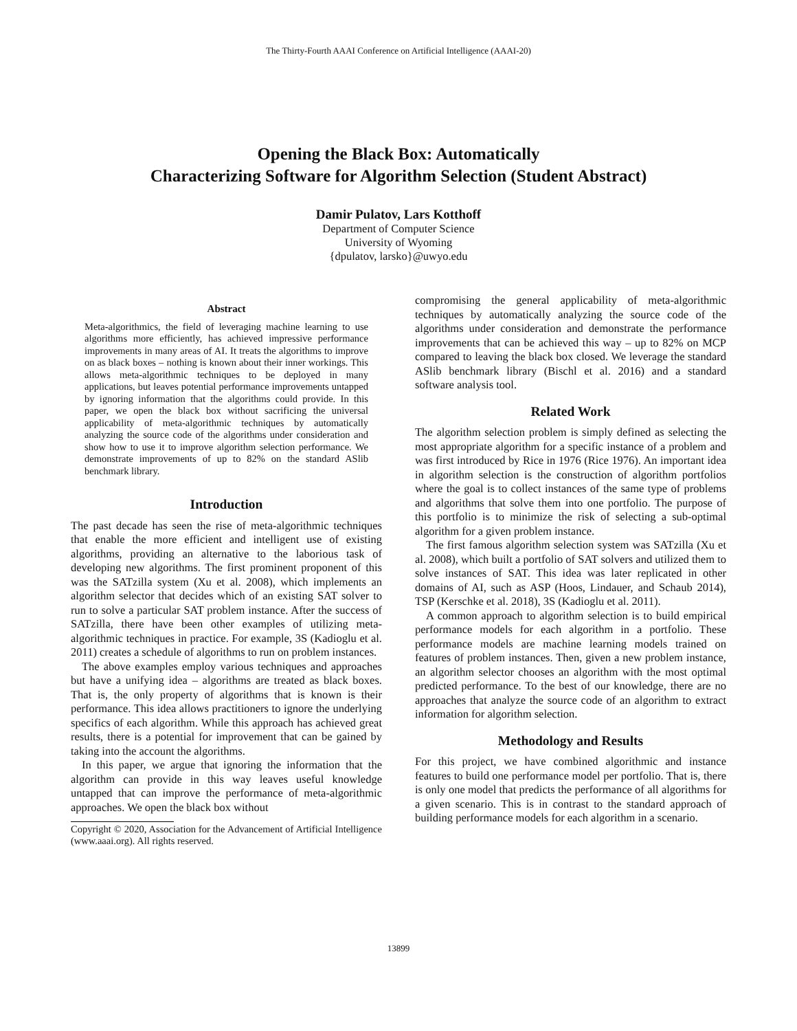The Thirty-Fourth AAAI Conference on Artificial Intelligence (AAAI-20)
Opening the Black Box: Automatically
Characterizing Software for Algorithm Selection (Student Abstract)
Damir Pulatov, Lars Kotthoff
Department of Computer Science
University of Wyoming
{dpulatov, larsko}@uwyo.edu
Abstract
Meta-algorithmics, the field of leveraging machine learning to use algorithms more efficiently, has achieved impressive performance improvements in many areas of AI. It treats the algorithms to improve on as black boxes – nothing is known about their inner workings. This allows meta-algorithmic techniques to be deployed in many applications, but leaves potential performance improvements untapped by ignoring information that the algorithms could provide. In this paper, we open the black box without sacrificing the universal applicability of meta-algorithmic techniques by automatically analyzing the source code of the algorithms under consideration and show how to use it to improve algorithm selection performance. We demonstrate improvements of up to 82% on the standard ASlib benchmark library.
Introduction
The past decade has seen the rise of meta-algorithmic techniques that enable the more efficient and intelligent use of existing algorithms, providing an alternative to the laborious task of developing new algorithms. The first prominent proponent of this was the SATzilla system (Xu et al. 2008), which implements an algorithm selector that decides which of an existing SAT solver to run to solve a particular SAT problem instance. After the success of SATzilla, there have been other examples of utilizing meta-algorithmic techniques in practice. For example, 3S (Kadioglu et al. 2011) creates a schedule of algorithms to run on problem instances.
The above examples employ various techniques and approaches but have a unifying idea – algorithms are treated as black boxes. That is, the only property of algorithms that is known is their performance. This idea allows practitioners to ignore the underlying specifics of each algorithm. While this approach has achieved great results, there is a potential for improvement that can be gained by taking into the account the algorithms.
In this paper, we argue that ignoring the information that the algorithm can provide in this way leaves useful knowledge untapped that can improve the performance of meta-algorithmic approaches. We open the black box without
Copyright © 2020, Association for the Advancement of Artificial Intelligence (www.aaai.org). All rights reserved.
compromising the general applicability of meta-algorithmic techniques by automatically analyzing the source code of the algorithms under consideration and demonstrate the performance improvements that can be achieved this way – up to 82% on MCP compared to leaving the black box closed. We leverage the standard ASlib benchmark library (Bischl et al. 2016) and a standard software analysis tool.
Related Work
The algorithm selection problem is simply defined as selecting the most appropriate algorithm for a specific instance of a problem and was first introduced by Rice in 1976 (Rice 1976). An important idea in algorithm selection is the construction of algorithm portfolios where the goal is to collect instances of the same type of problems and algorithms that solve them into one portfolio. The purpose of this portfolio is to minimize the risk of selecting a sub-optimal algorithm for a given problem instance.
The first famous algorithm selection system was SATzilla (Xu et al. 2008), which built a portfolio of SAT solvers and utilized them to solve instances of SAT. This idea was later replicated in other domains of AI, such as ASP (Hoos, Lindauer, and Schaub 2014), TSP (Kerschke et al. 2018), 3S (Kadioglu et al. 2011).
A common approach to algorithm selection is to build empirical performance models for each algorithm in a portfolio. These performance models are machine learning models trained on features of problem instances. Then, given a new problem instance, an algorithm selector chooses an algorithm with the most optimal predicted performance. To the best of our knowledge, there are no approaches that analyze the source code of an algorithm to extract information for algorithm selection.
Methodology and Results
For this project, we have combined algorithmic and instance features to build one performance model per portfolio. That is, there is only one model that predicts the performance of all algorithms for a given scenario. This is in contrast to the standard approach of building performance models for each algorithm in a scenario.
13899